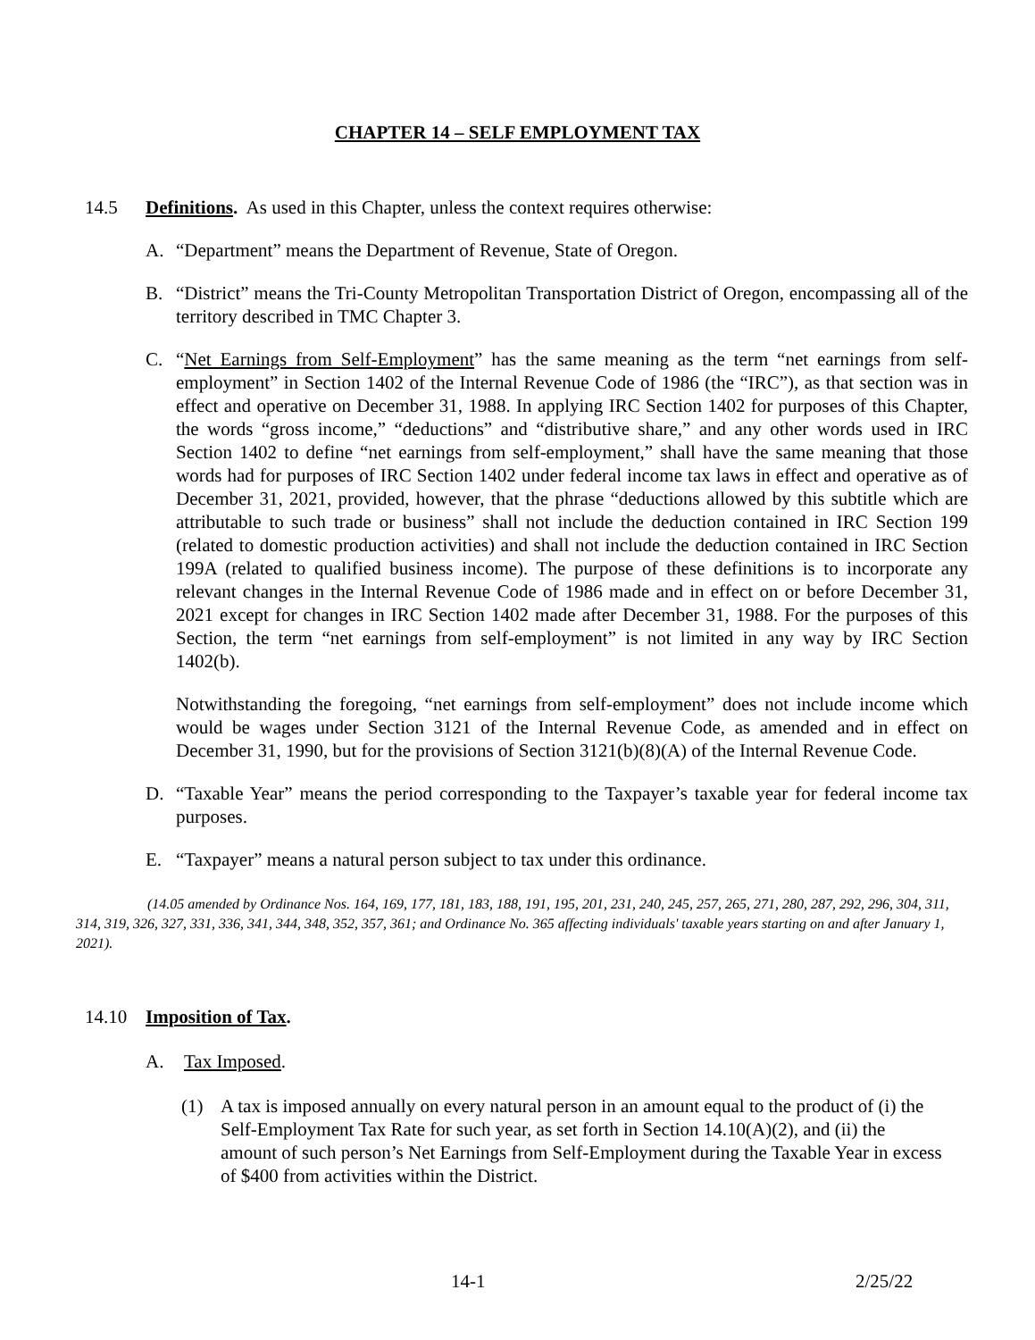CHAPTER 14 – SELF EMPLOYMENT TAX
14.5 Definitions. As used in this Chapter, unless the context requires otherwise:
A. “Department” means the Department of Revenue, State of Oregon.
B. “District” means the Tri-County Metropolitan Transportation District of Oregon, encompassing all of the territory described in TMC Chapter 3.
C. “Net Earnings from Self-Employment” has the same meaning as the term “net earnings from self-employment” in Section 1402 of the Internal Revenue Code of 1986 (the “IRC”), as that section was in effect and operative on December 31, 1988. In applying IRC Section 1402 for purposes of this Chapter, the words “gross income,” “deductions” and “distributive share,” and any other words used in IRC Section 1402 to define “net earnings from self-employment,” shall have the same meaning that those words had for purposes of IRC Section 1402 under federal income tax laws in effect and operative as of December 31, 2021, provided, however, that the phrase “deductions allowed by this subtitle which are attributable to such trade or business” shall not include the deduction contained in IRC Section 199 (related to domestic production activities) and shall not include the deduction contained in IRC Section 199A (related to qualified business income). The purpose of these definitions is to incorporate any relevant changes in the Internal Revenue Code of 1986 made and in effect on or before December 31, 2021 except for changes in IRC Section 1402 made after December 31, 1988. For the purposes of this Section, the term “net earnings from self-employment” is not limited in any way by IRC Section 1402(b).
Notwithstanding the foregoing, “net earnings from self-employment” does not include income which would be wages under Section 3121 of the Internal Revenue Code, as amended and in effect on December 31, 1990, but for the provisions of Section 3121(b)(8)(A) of the Internal Revenue Code.
D. “Taxable Year” means the period corresponding to the Taxpayer’s taxable year for federal income tax purposes.
E. “Taxpayer” means a natural person subject to tax under this ordinance.
(14.05 amended by Ordinance Nos. 164, 169, 177, 181, 183, 188, 191, 195, 201, 231, 240, 245, 257, 265, 271, 280, 287, 292, 296, 304, 311, 314, 319, 326, 327, 331, 336, 341, 344, 348, 352, 357, 361; and Ordinance No. 365 affecting individuals' taxable years starting on and after January 1, 2021).
14.10 Imposition of Tax.
A. Tax Imposed.
(1) A tax is imposed annually on every natural person in an amount equal to the product of (i) the Self-Employment Tax Rate for such year, as set forth in Section 14.10(A)(2), and (ii) the amount of such person’s Net Earnings from Self-Employment during the Taxable Year in excess of $400 from activities within the District.
14-1 2/25/22